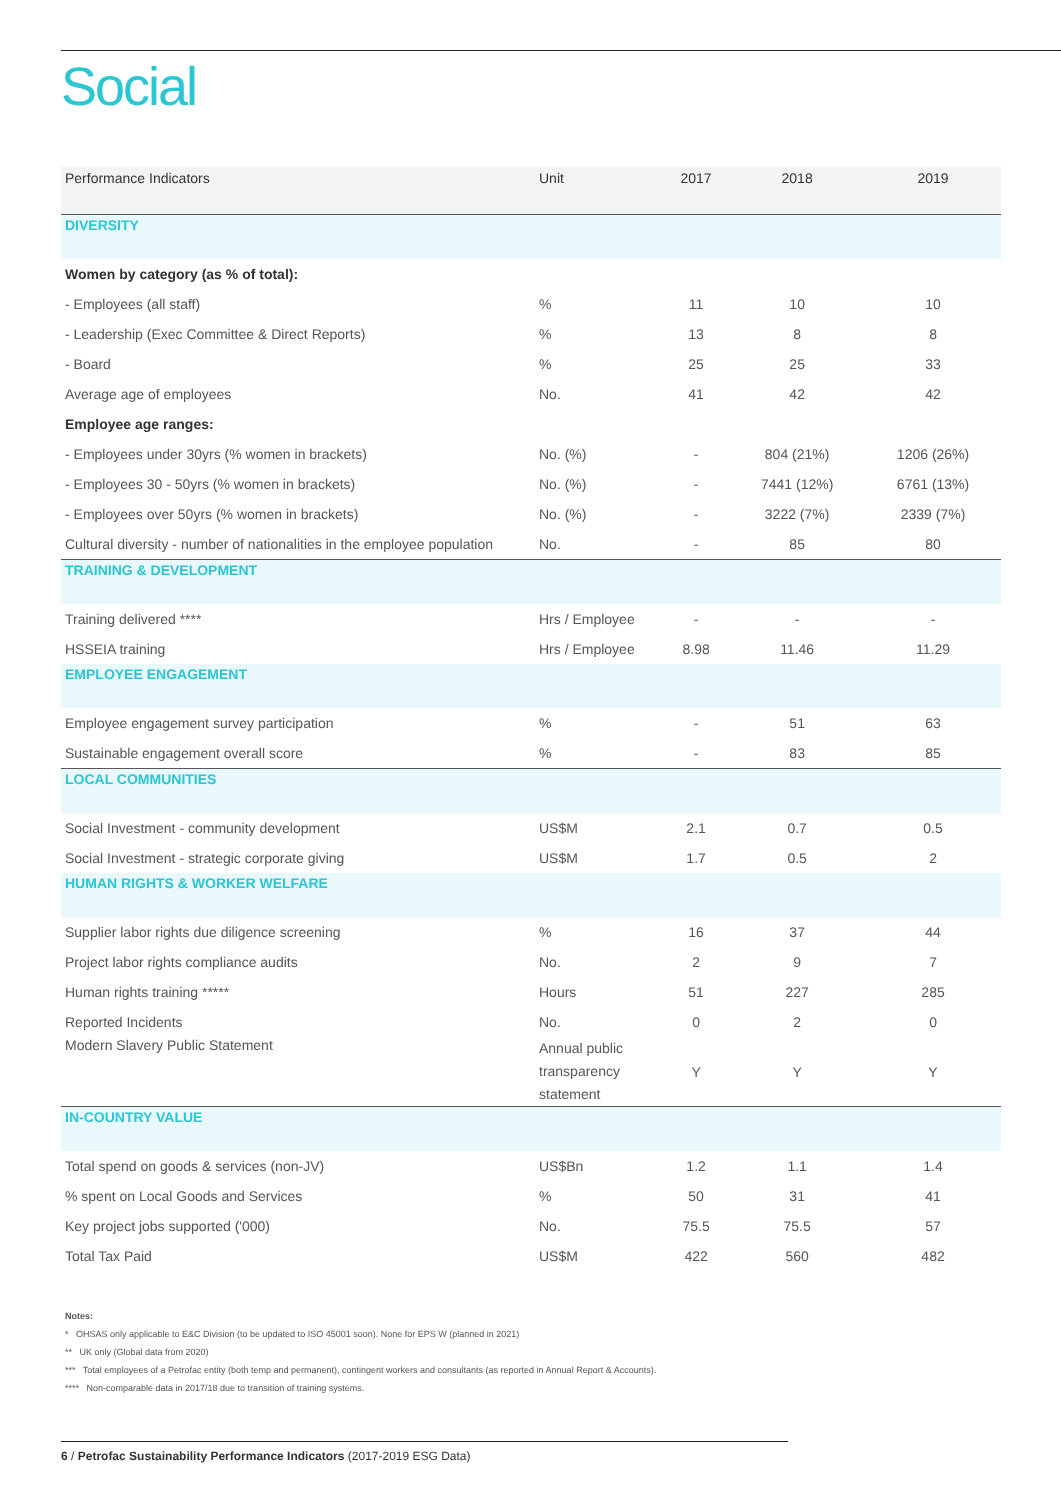Social
| Performance Indicators | Unit | 2017 | 2018 | 2019 |
| --- | --- | --- | --- | --- |
| DIVERSITY | | | | |
| Women by category (as % of total): | | | | |
| - Employees (all staff) | % | 11 | 10 | 10 |
| - Leadership (Exec Committee & Direct Reports) | % | 13 | 8 | 8 |
| - Board | % | 25 | 25 | 33 |
| Average age of employees | No. | 41 | 42 | 42 |
| Employee age ranges: | | | | |
| - Employees under 30yrs (% women in brackets) | No. (%) | - | 804 (21%) | 1206 (26%) |
| - Employees 30 - 50yrs (% women in brackets) | No. (%) | - | 7441 (12%) | 6761 (13%) |
| - Employees over 50yrs (% women in brackets) | No. (%) | - | 3222 (7%) | 2339 (7%) |
| Cultural diversity - number of nationalities in the employee population | No. | - | 85 | 80 |
| TRAINING & DEVELOPMENT | | | | |
| Training delivered **** | Hrs / Employee | - | - | - |
| HSSEIA training | Hrs / Employee | 8.98 | 11.46 | 11.29 |
| EMPLOYEE ENGAGEMENT | | | | |
| Employee engagement survey participation | % | - | 51 | 63 |
| Sustainable engagement overall score | % | - | 83 | 85 |
| LOCAL COMMUNITIES | | | | |
| Social Investment - community development | US$M | 2.1 | 0.7 | 0.5 |
| Social Investment - strategic corporate giving | US$M | 1.7 | 0.5 | 2 |
| HUMAN RIGHTS & WORKER WELFARE | | | | |
| Supplier labor rights due diligence screening | % | 16 | 37 | 44 |
| Project labor rights compliance audits | No. | 2 | 9 | 7 |
| Human rights training ***** | Hours | 51 | 227 | 285 |
| Reported Incidents | No. | 0 | 2 | 0 |
| Modern Slavery Public Statement | Annual public transparency statement | Y | Y | Y |
| IN-COUNTRY VALUE | | | | |
| Total spend on goods & services (non-JV) | US$Bn | 1.2 | 1.1 | 1.4 |
| % spent on Local Goods and Services | % | 50 | 31 | 41 |
| Key project jobs supported ('000) | No. | 75.5 | 75.5 | 57 |
| Total Tax Paid | US$M | 422 | 560 | 482 |
Notes:
* OHSAS only applicable to E&C Division (to be updated to ISO 45001 soon). None for EPS W (planned in 2021)
** UK only (Global data from 2020)
*** Total employees of a Petrofac entity (both temp and permanent), contingent workers and consultants (as reported in Annual Report & Accounts).
**** Non-comparable data in 2017/18 due to transition of training systems.
6 / Petrofac Sustainability Performance Indicators (2017-2019 ESG Data)